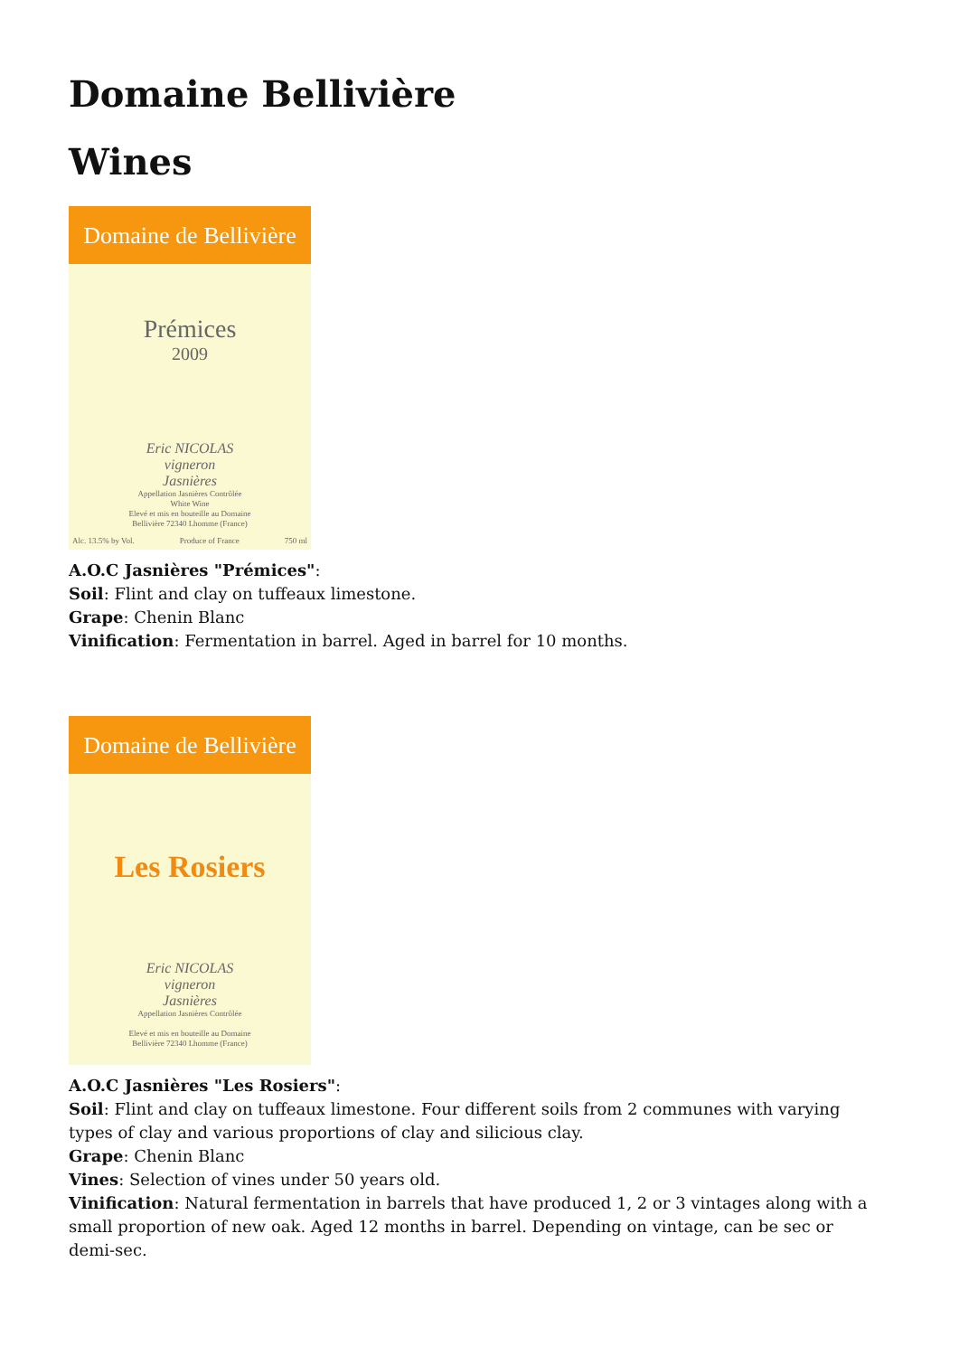Domaine Bellivière
Wines
Domaine de Bellivière
Prémices
2009
Eric NICOLAS
vigneron
Jasnières
Appellation Jasnières Contrôlée
White Wine
Elevé et mis en bouteille au Domaine
Bellivière 72340 Lhomme (France)
Alc. 13.5% by Vol. Produce of France 750 ml
A.O.C Jasnières "Prémices":
Soil: Flint and clay on tuffeaux limestone.
Grape: Chenin Blanc
Vinification: Fermentation in barrel. Aged in barrel for 10 months.
Domaine de Bellivière
Les Rosiers
Eric NICOLAS
vigneron
Jasnières
Appellation Jasnières Contrôlée
Elevé et mis en bouteille au Domaine
Bellivière 72340 Lhomme (France)
A.O.C Jasnières "Les Rosiers":
Soil: Flint and clay on tuffeaux limestone. Four different soils from 2 communes with varying types of clay and various proportions of clay and silicious clay.
Grape: Chenin Blanc
Vines: Selection of vines under 50 years old.
Vinification: Natural fermentation in barrels that have produced 1, 2 or 3 vintages along with a small proportion of new oak. Aged 12 months in barrel. Depending on vintage, can be sec or demi-sec.